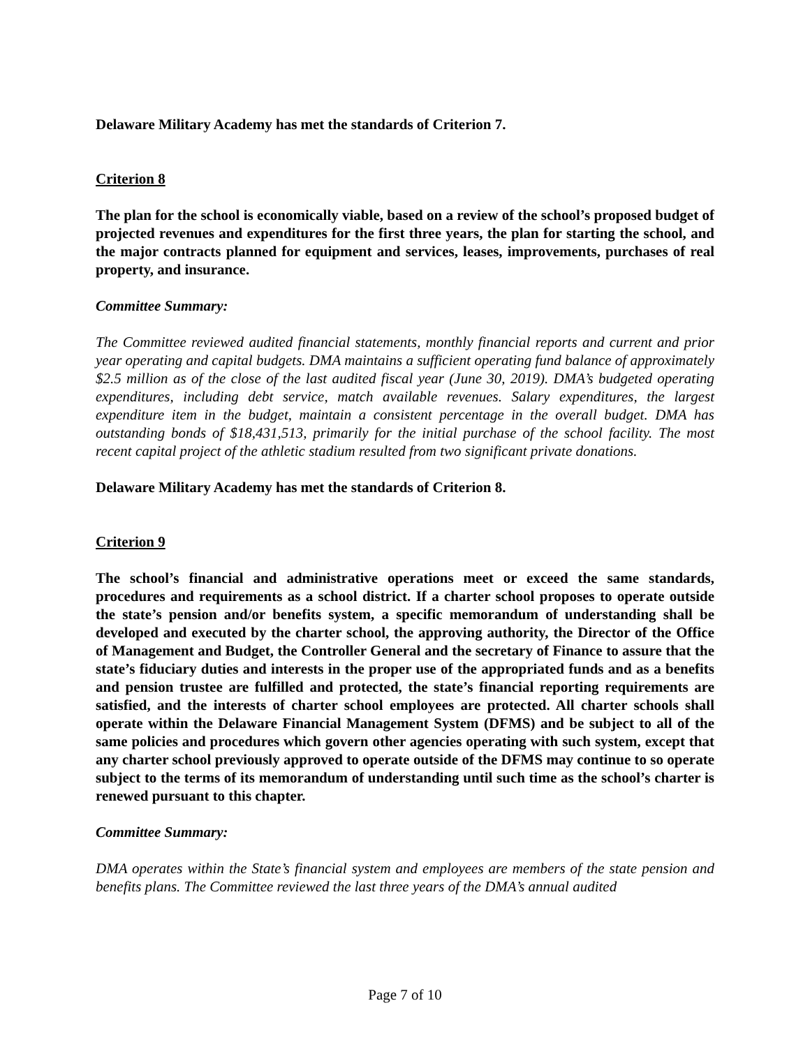Delaware Military Academy has met the standards of Criterion 7.
Criterion 8
The plan for the school is economically viable, based on a review of the school’s proposed budget of projected revenues and expenditures for the first three years, the plan for starting the school, and the major contracts planned for equipment and services, leases, improvements, purchases of real property, and insurance.
Committee Summary:
The Committee reviewed audited financial statements, monthly financial reports and current and prior year operating and capital budgets. DMA maintains a sufficient operating fund balance of approximately $2.5 million as of the close of the last audited fiscal year (June 30, 2019). DMA’s budgeted operating expenditures, including debt service, match available revenues. Salary expenditures, the largest expenditure item in the budget, maintain a consistent percentage in the overall budget. DMA has outstanding bonds of $18,431,513, primarily for the initial purchase of the school facility. The most recent capital project of the athletic stadium resulted from two significant private donations.
Delaware Military Academy has met the standards of Criterion 8.
Criterion 9
The school’s financial and administrative operations meet or exceed the same standards, procedures and requirements as a school district. If a charter school proposes to operate outside the state’s pension and/or benefits system, a specific memorandum of understanding shall be developed and executed by the charter school, the approving authority, the Director of the Office of Management and Budget, the Controller General and the secretary of Finance to assure that the state’s fiduciary duties and interests in the proper use of the appropriated funds and as a benefits and pension trustee are fulfilled and protected, the state’s financial reporting requirements are satisfied, and the interests of charter school employees are protected. All charter schools shall operate within the Delaware Financial Management System (DFMS) and be subject to all of the same policies and procedures which govern other agencies operating with such system, except that any charter school previously approved to operate outside of the DFMS may continue to so operate subject to the terms of its memorandum of understanding until such time as the school’s charter is renewed pursuant to this chapter.
Committee Summary:
DMA operates within the State’s financial system and employees are members of the state pension and benefits plans. The Committee reviewed the last three years of the DMA’s annual audited
Page 7 of 10